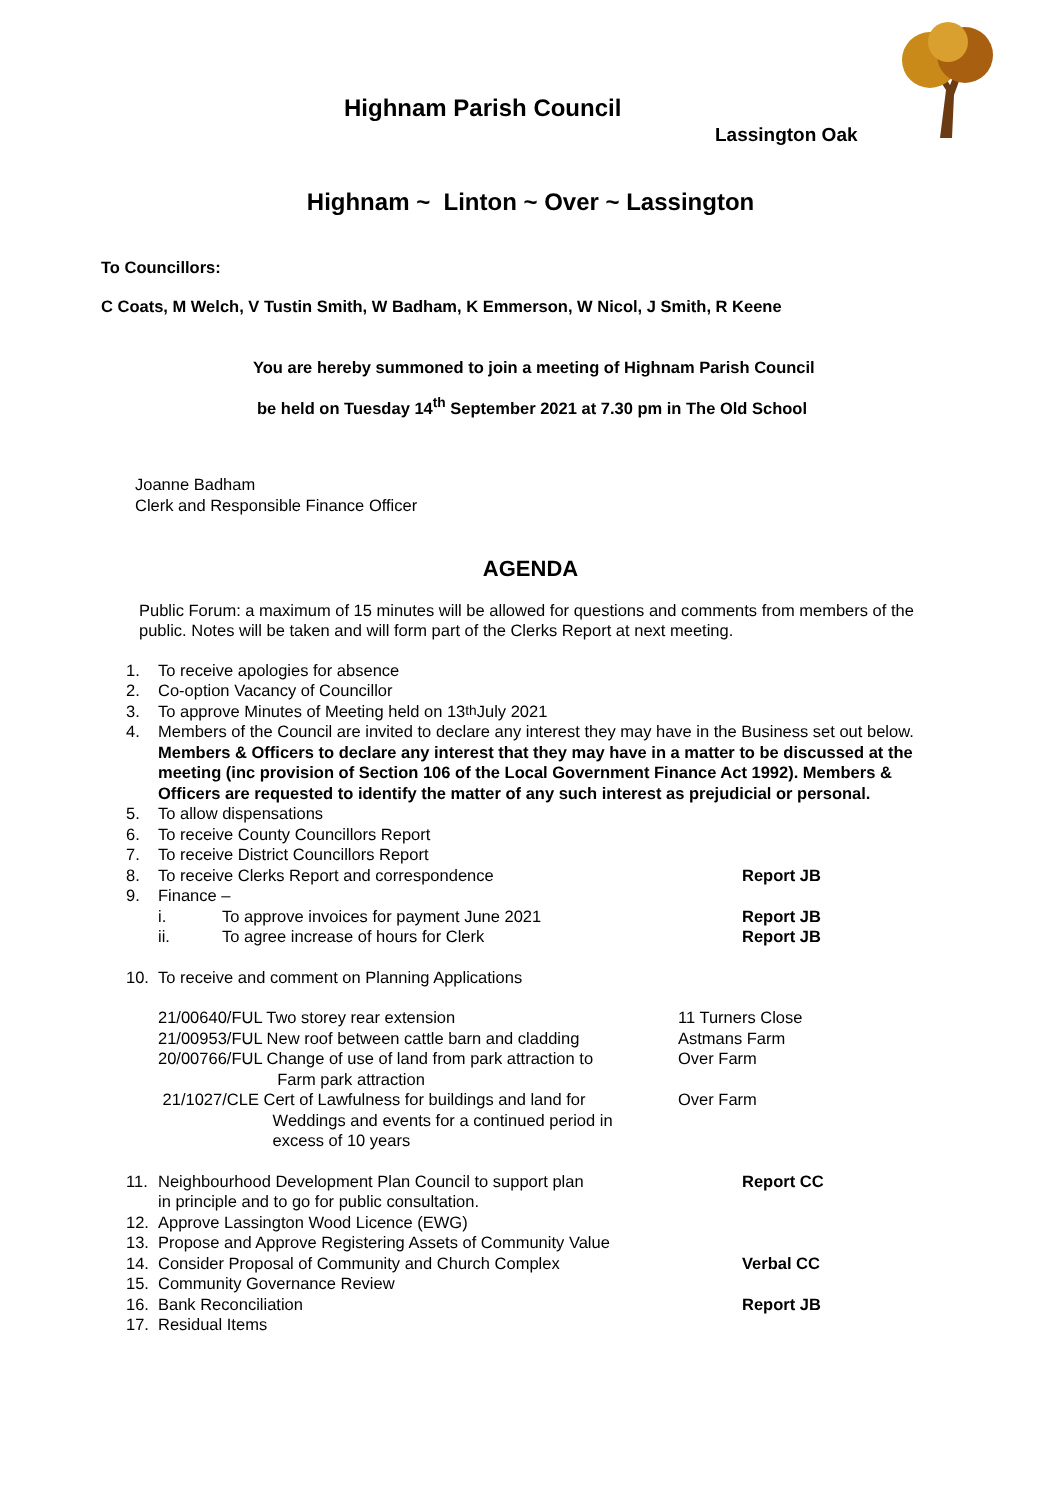Highnam Parish Council
Lassington Oak
Highnam ~ Linton ~ Over ~ Lassington
To Councillors:
C Coats, M Welch, V Tustin Smith, W Badham, K Emmerson, W Nicol, J Smith, R Keene
You are hereby summoned to join a meeting of Highnam Parish Council
be held on Tuesday 14<sup>th</sup> September 2021 at 7.30 pm in The Old School
Joanne Badham
Clerk and Responsible Finance Officer
AGENDA
Public Forum: a maximum of 15 minutes will be allowed for questions and comments from members of the public. Notes will be taken and will form part of the Clerks Report at next meeting.
1. To receive apologies for absence
2. Co-option Vacancy of Councillor
3. To approve Minutes of Meeting held on 13<sup>th</sup> July 2021
4. Members of the Council are invited to declare any interest they may have in the Business set out below.
Members & Officers to declare any interest that they may have in a matter to be discussed at the meeting (inc provision of Section 106 of the Local Government Finance Act 1992). Members & Officers are requested to identify the matter of any such interest as prejudicial or personal.
5. To allow dispensations
6. To receive County Councillors Report
7. To receive District Councillors Report
8. To receive Clerks Report and correspondence Report JB
9. Finance –
i. To approve invoices for payment June 2021 Report JB
ii. To agree increase of hours for Clerk Report JB
10. To receive and comment on Planning Applications
21/00640/FUL Two storey rear extension 11 Turners Close
21/00953/FUL New roof between cattle barn and cladding Astmans Farm
20/00766/FUL Change of use of land from park attraction to
Farm park attraction Over Farm
21/1027/CLE Cert of Lawfulness for buildings and land for
Weddings and events for a continued period in
excess of 10 years Over Farm
11. Neighbourhood Development Plan Council to support plan
in principle and to go for public consultation. Report CC
12. Approve Lassington Wood Licence (EWG)
13. Propose and Approve Registering Assets of Community Value
14. Consider Proposal of Community and Church Complex Verbal CC
15. Community Governance Review
16. Bank Reconciliation Report JB
17. Residual Items